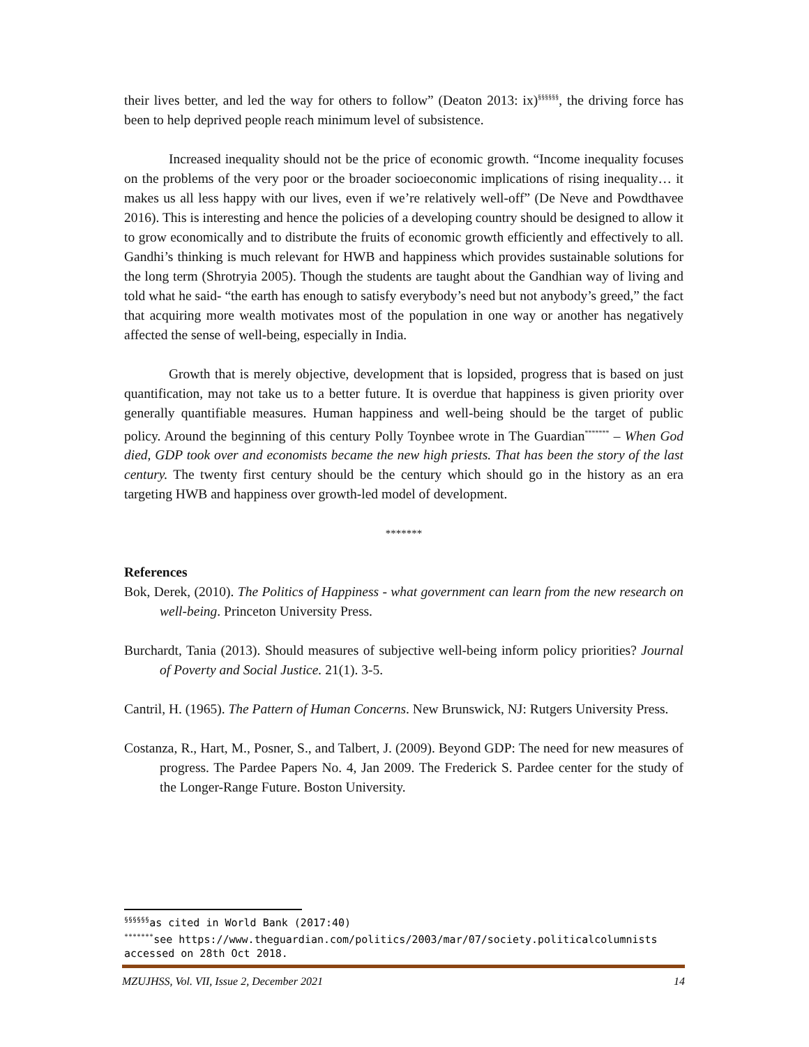their lives better, and led the way for others to follow” (Deaton 2013: ix)<sup>§§§§§§</sup>, the driving force has been to help deprived people reach minimum level of subsistence.
Increased inequality should not be the price of economic growth. “Income inequality focuses on the problems of the very poor or the broader socioeconomic implications of rising inequality… it makes us all less happy with our lives, even if we’re relatively well-off” (De Neve and Powdthavee 2016). This is interesting and hence the policies of a developing country should be designed to allow it to grow economically and to distribute the fruits of economic growth efficiently and effectively to all. Gandhi’s thinking is much relevant for HWB and happiness which provides sustainable solutions for the long term (Shrotryia 2005). Though the students are taught about the Gandhian way of living and told what he said- “the earth has enough to satisfy everybody’s need but not anybody’s greed,” the fact that acquiring more wealth motivates most of the population in one way or another has negatively affected the sense of well-being, especially in India.
Growth that is merely objective, development that is lopsided, progress that is based on just quantification, may not take us to a better future. It is overdue that happiness is given priority over generally quantifiable measures. Human happiness and well-being should be the target of public policy. Around the beginning of this century Polly Toynbee wrote in The Guardian<sup>*******</sup> – When God died, GDP took over and economists became the new high priests. That has been the story of the last century. The twenty first century should be the century which should go in the history as an era targeting HWB and happiness over growth-led model of development.
*******
References
Bok, Derek, (2010). The Politics of Happiness - what government can learn from the new research on well-being. Princeton University Press.
Burchardt, Tania (2013). Should measures of subjective well-being inform policy priorities? Journal of Poverty and Social Justice. 21(1). 3-5.
Cantril, H. (1965). The Pattern of Human Concerns. New Brunswick, NJ: Rutgers University Press.
Costanza, R., Hart, M., Posner, S., and Talbert, J. (2009). Beyond GDP: The need for new measures of progress. The Pardee Papers No. 4, Jan 2009. The Frederick S. Pardee center for the study of the Longer-Range Future. Boston University.
<sup>§§§§§§</sup>as cited in World Bank (2017:40)
<sup>*******</sup>see https://www.theguardian.com/politics/2003/mar/07/society.politicalcolumnists accessed on 28th Oct 2018.
MZUJHSS, Vol. VII, Issue 2, December 2021 14